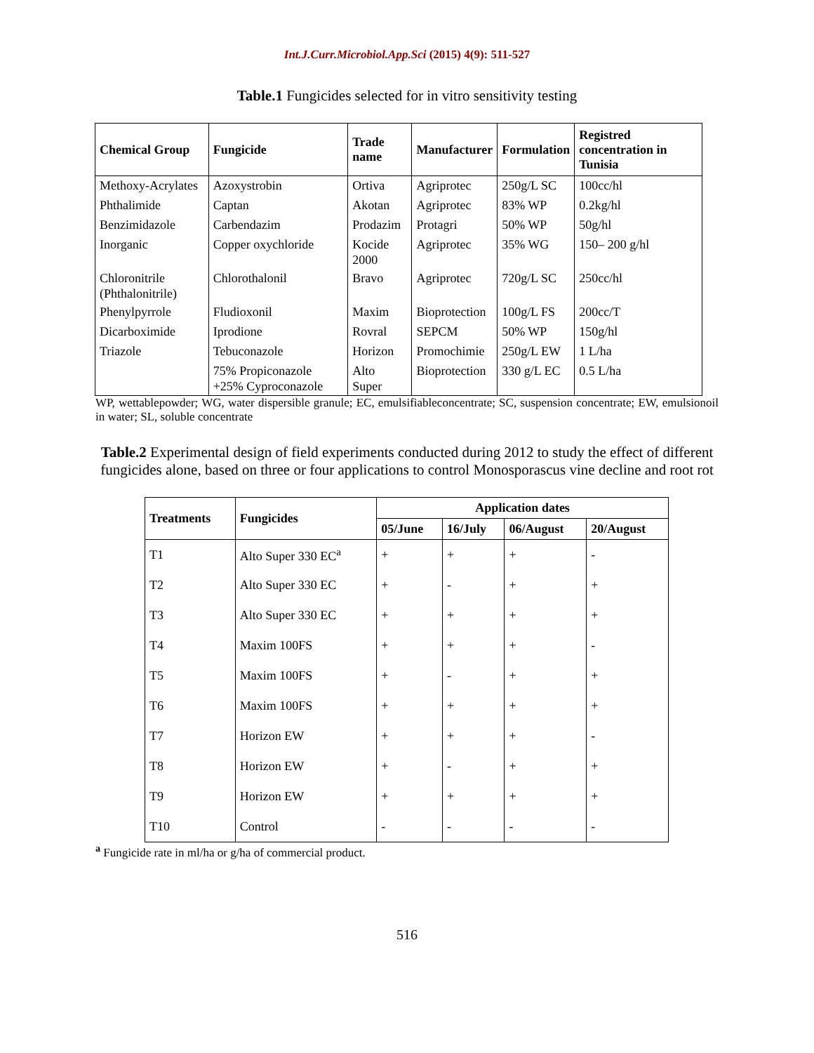Int.J.Curr.Microbiol.App.Sci (2015) 4(9): 511-527
Table.1 Fungicides selected for in vitro sensitivity testing
| Chemical Group | Fungicide | Trade name | Manufacturer | Formulation | Registred concentration in Tunisia |
| --- | --- | --- | --- | --- | --- |
| Methoxy-Acrylates | Azoxystrobin | Ortiva | Agriprotec | 250g/L SC | 100cc/hl |
| Phthalimide | Captan | Akotan | Agriprotec | 83% WP | 0.2kg/hl |
| Benzimidazole | Carbendazim | Prodazim | Protagri | 50% WP | 50g/hl |
| Inorganic | Copper oxychloride | Kocide 2000 | Agriprotec | 35% WG | 150– 200 g/hl |
| Chloronitrile (Phthalonitrile) | Chlorothalonil | Bravo | Agriprotec | 720g/L SC | 250cc/hl |
| Phenylpyrrole | Fludioxonil | Maxim | Bioprotection | 100g/L FS | 200cc/T |
| Dicarboximide | Iprodione | Rovral | SEPCM | 50% WP | 150g/hl |
| Triazole | Tebuconazole | Horizon | Promochimie | 250g/L EW | 1 L/ha |
| | 75% Propiconazole +25% Cyproconazole | Alto Super | Bioprotection | 330 g/L EC | 0.5 L/ha |
WP, wettablepowder; WG, water dispersible granule; EC, emulsifiableconcentrate; SC, suspension concentrate; EW, emulsionoil in water; SL, soluble concentrate
Table.2 Experimental design of field experiments conducted during 2012 to study the effect of different fungicides alone, based on three or four applications to control Monosporascus vine decline and root rot
| Treatments | Fungicides | Application dates | | | |
| --- | --- | --- | --- | --- | --- |
| | | 05/June | 16/July | 06/August | 20/August |
| T1 | Alto Super 330 EC<sup>a</sup> | + | + | + | - |
| T2 | Alto Super 330 EC | + | - | + | + |
| T3 | Alto Super 330 EC | + | + | + | + |
| T4 | Maxim 100FS | + | + | + | - |
| T5 | Maxim 100FS | + | - | + | + |
| T6 | Maxim 100FS | + | + | + | + |
| T7 | Horizon EW | + | + | + | - |
| T8 | Horizon EW | + | - | + | + |
| T9 | Horizon EW | + | + | + | + |
| T10 | Control | - | - | - | - |
<sup>a</sup> Fungicide rate in ml/ha or g/ha of commercial product.
516